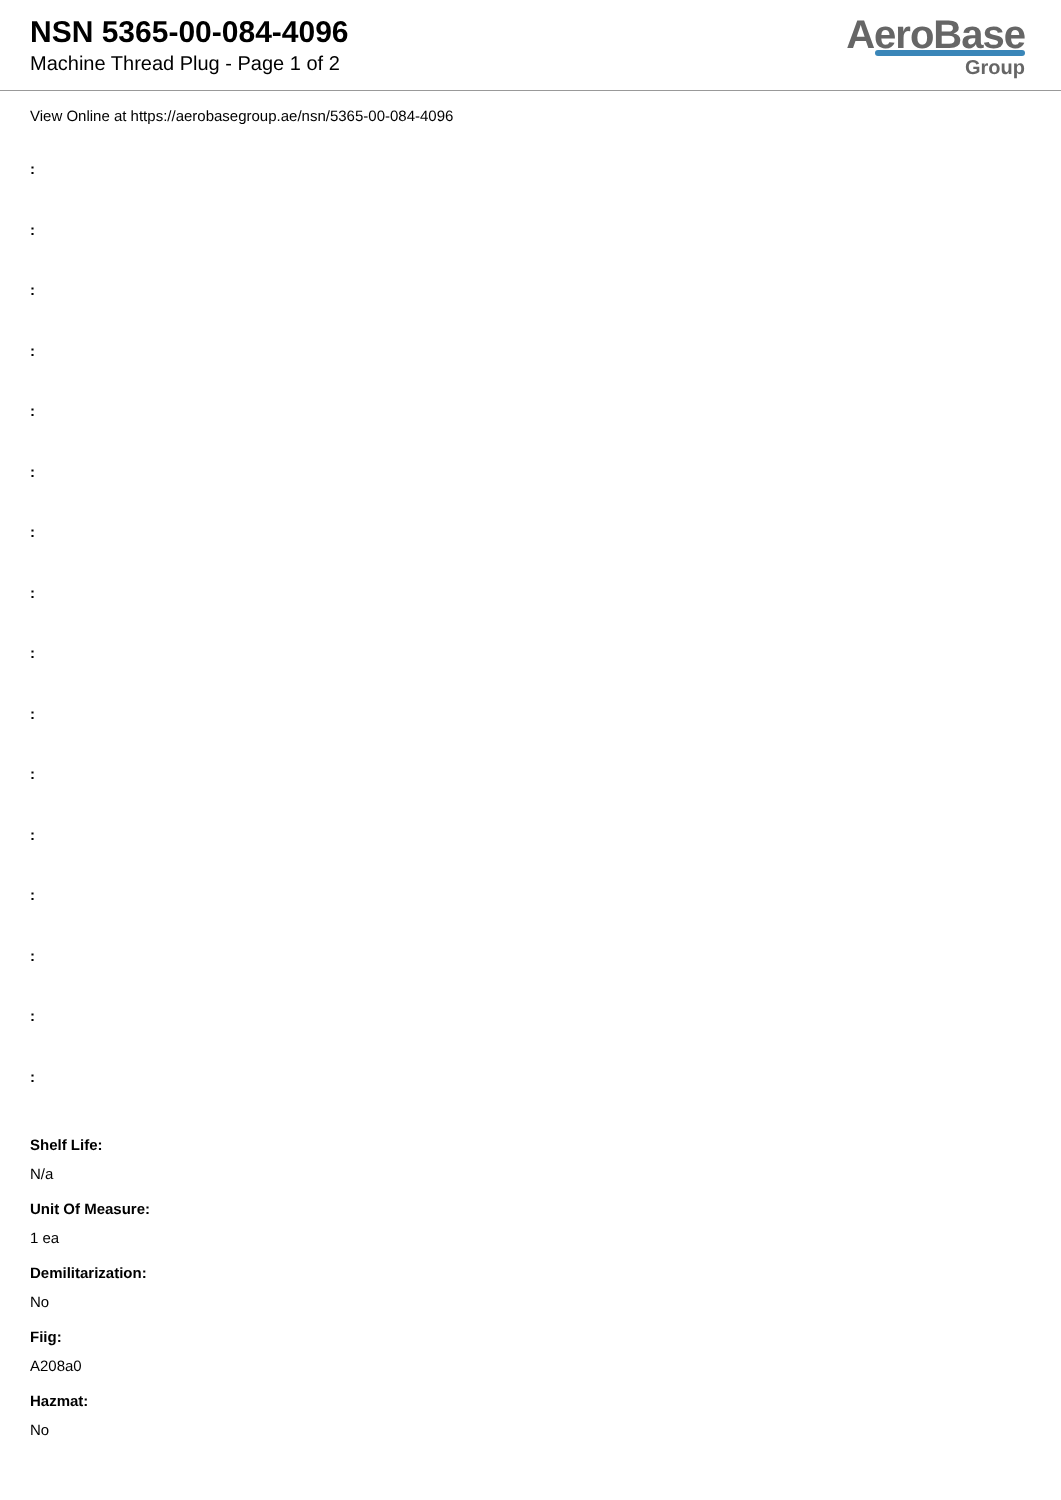NSN 5365-00-084-4096
Machine Thread Plug - Page 1 of 2
AeroBase
Group
View Online at https://aerobasegroup.ae/nsn/5365-00-084-4096
:
:
:
:
:
:
:
:
:
:
:
:
:
:
:
:
Shelf Life:
N/a
Unit Of Measure:
1 ea
Demilitarization:
No
Fiig:
A208a0
Hazmat:
No